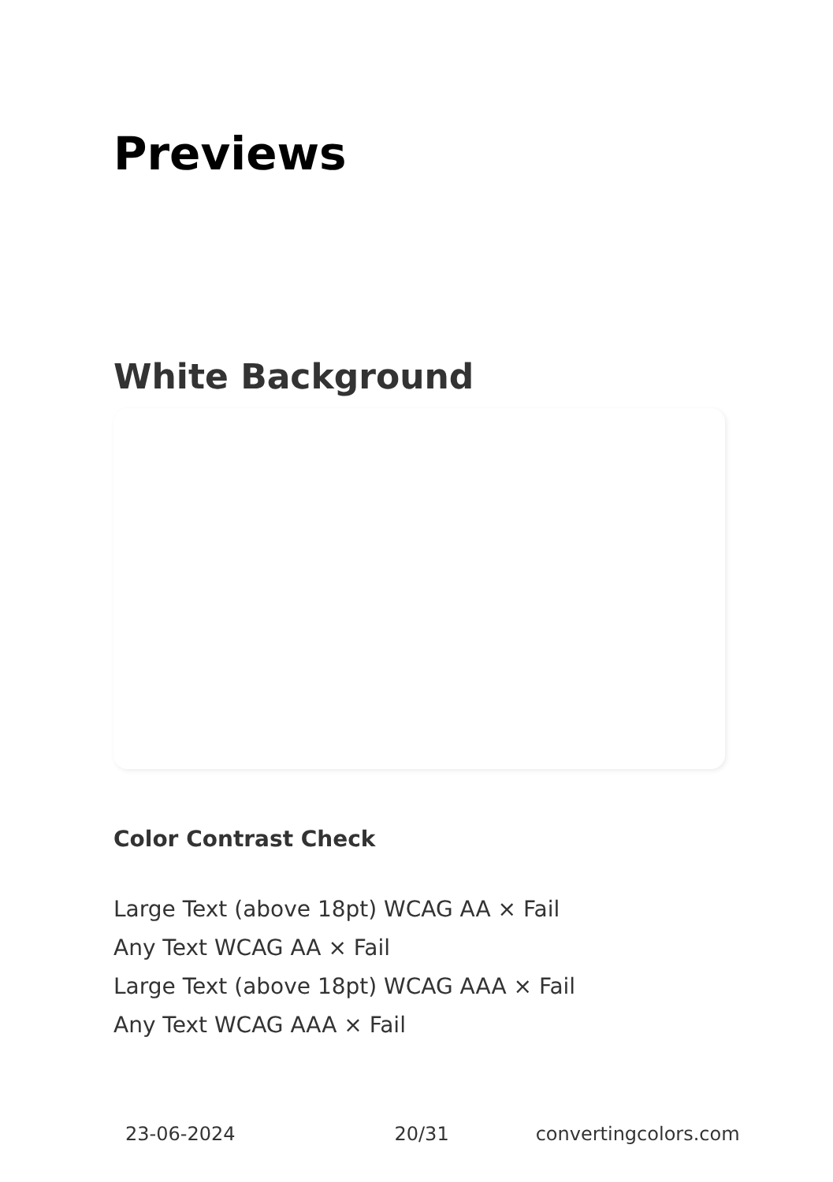Previews
White Background
Color Contrast Check
Large Text (above 18pt) WCAG AA × Fail
Any Text WCAG AA × Fail
Large Text (above 18pt) WCAG AAA × Fail
Any Text WCAG AAA × Fail
23-06-2024 20/31 convertingcolors.com